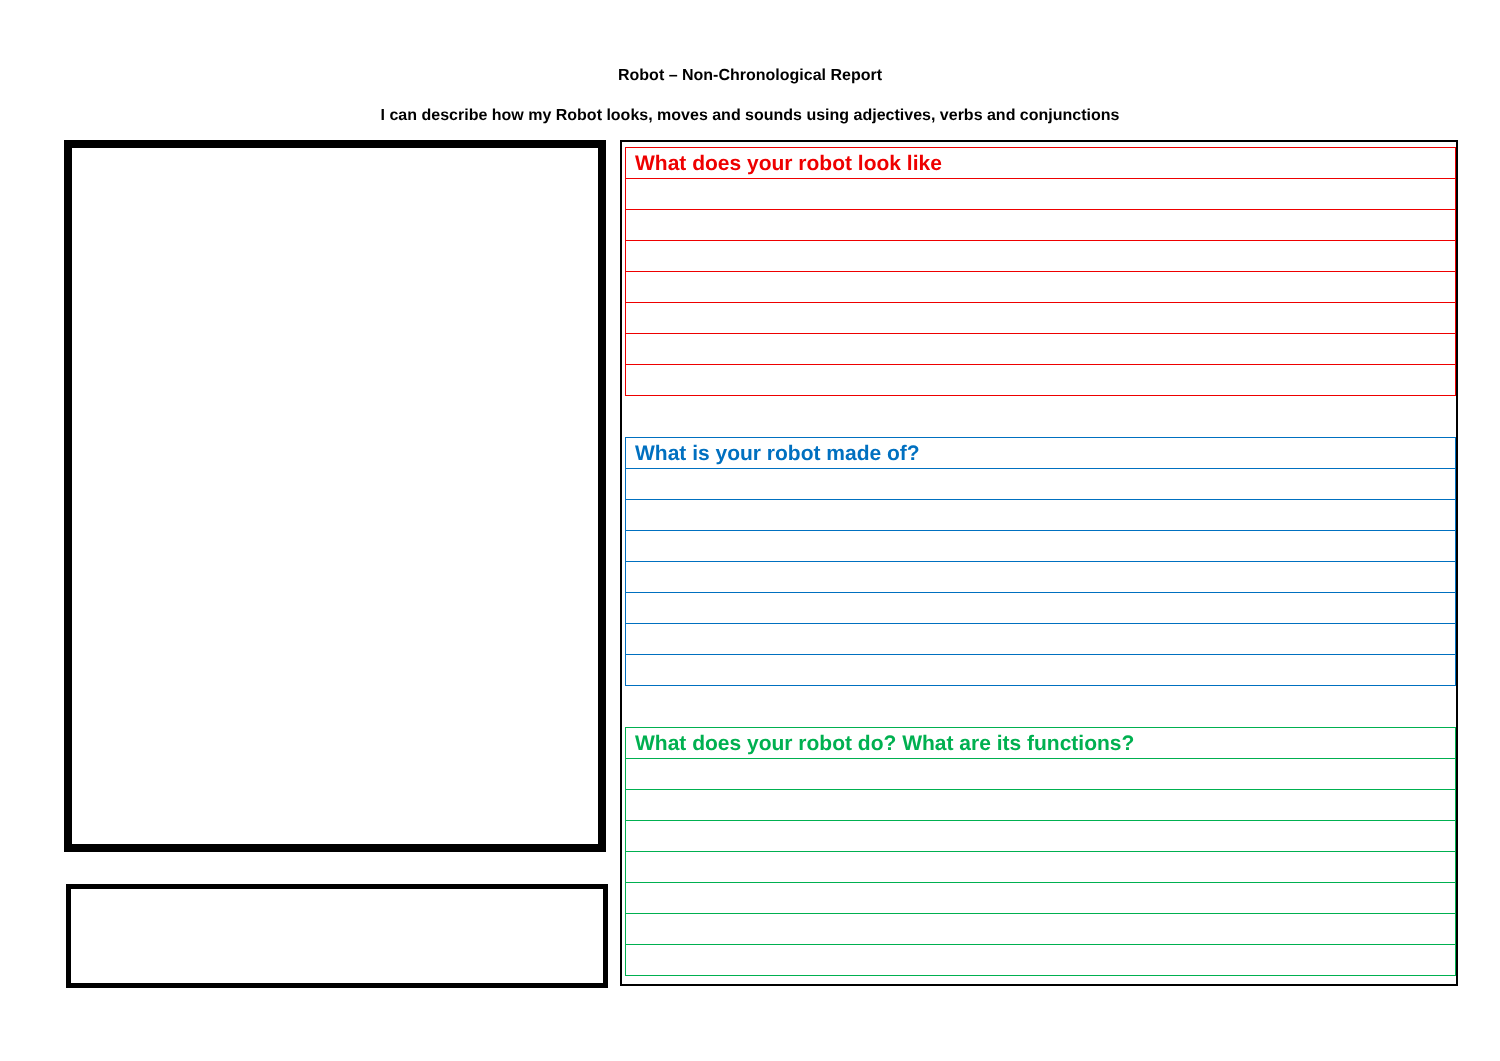Robot – Non-Chronological Report
I can describe how my Robot looks, moves and sounds using adjectives, verbs and conjunctions
| What does your robot look like |
| What is your robot made of? |
| What does your robot do? What are its functions? |